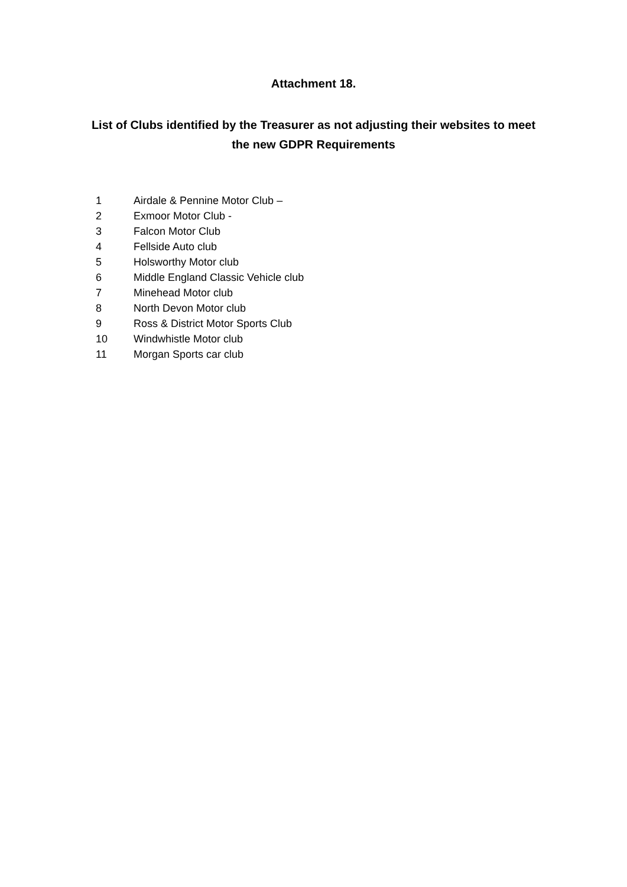Attachment 18.
List of Clubs identified by the Treasurer as not adjusting their websites to meet the new GDPR Requirements
1 Airdale & Pennine Motor Club –
2 Exmoor Motor Club -
3 Falcon Motor Club
4 Fellside Auto club
5 Holsworthy Motor club
6 Middle England Classic Vehicle club
7 Minehead Motor club
8 North Devon Motor club
9 Ross & District Motor Sports Club
10 Windwhistle Motor club
11 Morgan Sports car club